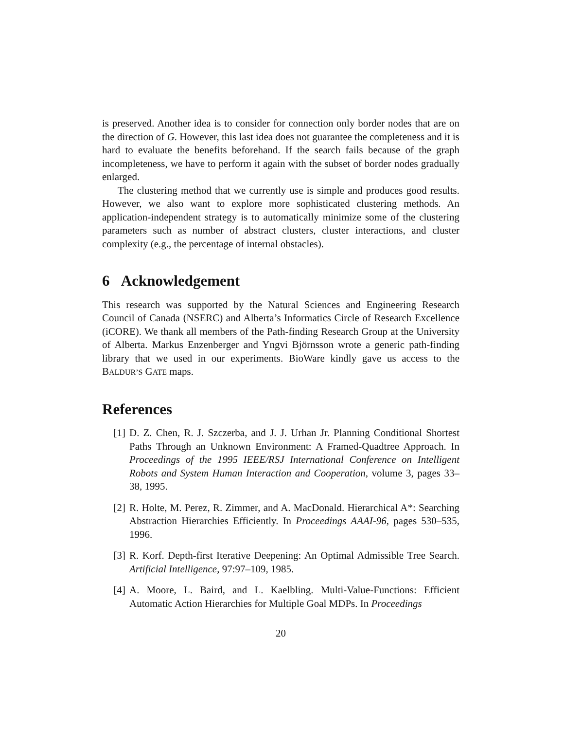is preserved. Another idea is to consider for connection only border nodes that are on the direction of G. However, this last idea does not guarantee the completeness and it is hard to evaluate the benefits beforehand. If the search fails because of the graph incompleteness, we have to perform it again with the subset of border nodes gradually enlarged.
The clustering method that we currently use is simple and produces good results. However, we also want to explore more sophisticated clustering methods. An application-independent strategy is to automatically minimize some of the clustering parameters such as number of abstract clusters, cluster interactions, and cluster complexity (e.g., the percentage of internal obstacles).
6 Acknowledgement
This research was supported by the Natural Sciences and Engineering Research Council of Canada (NSERC) and Alberta’s Informatics Circle of Research Excellence (iCORE). We thank all members of the Path-finding Research Group at the University of Alberta. Markus Enzenberger and Yngvi Björnsson wrote a generic path-finding library that we used in our experiments. BioWare kindly gave us access to the BALDUR’S GATE maps.
References
[1] D. Z. Chen, R. J. Szczerba, and J. J. Urhan Jr. Planning Conditional Shortest Paths Through an Unknown Environment: A Framed-Quadtree Approach. In Proceedings of the 1995 IEEE/RSJ International Conference on Intelligent Robots and System Human Interaction and Cooperation, volume 3, pages 33–38, 1995.
[2] R. Holte, M. Perez, R. Zimmer, and A. MacDonald. Hierarchical A*: Searching Abstraction Hierarchies Efficiently. In Proceedings AAAI-96, pages 530–535, 1996.
[3] R. Korf. Depth-first Iterative Deepening: An Optimal Admissible Tree Search. Artificial Intelligence, 97:97–109, 1985.
[4] A. Moore, L. Baird, and L. Kaelbling. Multi-Value-Functions: Efficient Automatic Action Hierarchies for Multiple Goal MDPs. In Proceedings
20